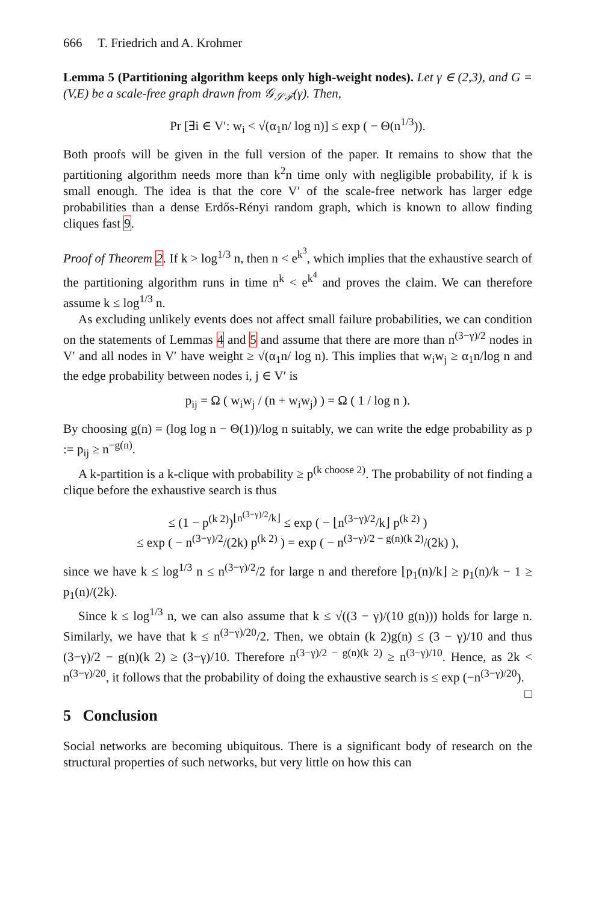666 T. Friedrich and A. Krohmer
Lemma 5 (Partitioning algorithm keeps only high-weight nodes). Let γ ∈ (2,3), and G = (V,E) be a scale-free graph drawn from 𝒢<sub>𝒮ℱ</sub>(γ). Then,
Pr [∃i ∈ V′: w<sub>i</sub> < √(α<sub>1</sub>n/ log n)] ≤ exp ( − Θ(n<sup>1/3</sup>)).
Both proofs will be given in the full version of the paper. It remains to show that the partitioning algorithm needs more than k<sup>2</sup>n time only with negligible probability, if k is small enough. The idea is that the core V′ of the scale-free network has larger edge probabilities than a dense Erdős-Rényi random graph, which is known to allow finding cliques fast 9.
Proof of Theorem 2. If k > log<sup>1/3</sup> n, then n < e<sup>k<sup>3</sup></sup>, which implies that the exhaustive search of the partitioning algorithm runs in time n<sup>k</sup> < e<sup>k<sup>4</sup></sup> and proves the claim. We can therefore assume k ≤ log<sup>1/3</sup> n.
As excluding unlikely events does not affect small failure probabilities, we can condition on the statements of Lemmas 4 and 5 and assume that there are more than n<sup>(3−γ)/2</sup> nodes in V′ and all nodes in V′ have weight ≥ √(α<sub>1</sub>n/ log n). This implies that w<sub>i</sub>w<sub>j</sub> ≥ α<sub>1</sub>n/log n and the edge probability between nodes i, j ∈ V′ is
p<sub>ij</sub> = Ω ( w<sub>i</sub>w<sub>j</sub> / (n + w<sub>i</sub>w<sub>j</sub>) ) = Ω ( 1 / log n ).
By choosing g(n) = (log log n − Θ(1))/log n suitably, we can write the edge probability as p := p<sub>ij</sub> ≥ n<sup>−g(n)</sup>.
A k-partition is a k-clique with probability ≥ p<sup>(k choose 2)</sup>. The probability of not finding a clique before the exhaustive search is thus
≤ (1 − p<sup>(k 2)</sup>)<sup>⌊n<sup>(3−γ)/2</sup>/k⌋</sup> ≤ exp ( − ⌊n<sup>(3−γ)/2</sup>/k⌋ p<sup>(k 2)</sup> )
≤ exp ( − n<sup>(3−γ)/2</sup>/(2k) p<sup>(k 2)</sup> ) = exp ( − n<sup>(3−γ)/2 − g(n)(k 2)</sup>/(2k) ),
since we have k ≤ log<sup>1/3</sup> n ≤ n<sup>(3−γ)/2</sup>/2 for large n and therefore ⌊p<sub>1</sub>(n)/k⌋ ≥ p<sub>1</sub>(n)/k − 1 ≥ p<sub>1</sub>(n)/(2k).
Since k ≤ log<sup>1/3</sup> n, we can also assume that k ≤ √((3 − γ)/(10 g(n))) holds for large n. Similarly, we have that k ≤ n<sup>(3−γ)/20</sup>/2. Then, we obtain (k 2)g(n) ≤ (3 − γ)/10 and thus (3−γ)/2 − g(n)(k 2) ≥ (3−γ)/10. Therefore n<sup>(3−γ)/2 − g(n)(k 2)</sup> ≥ n<sup>(3−γ)/10</sup>. Hence, as 2k < n<sup>(3−γ)/20</sup>, it follows that the probability of doing the exhaustive search is ≤ exp (−n<sup>(3−γ)/20</sup>). □
5 Conclusion
Social networks are becoming ubiquitous. There is a significant body of research on the structural properties of such networks, but very little on how this can